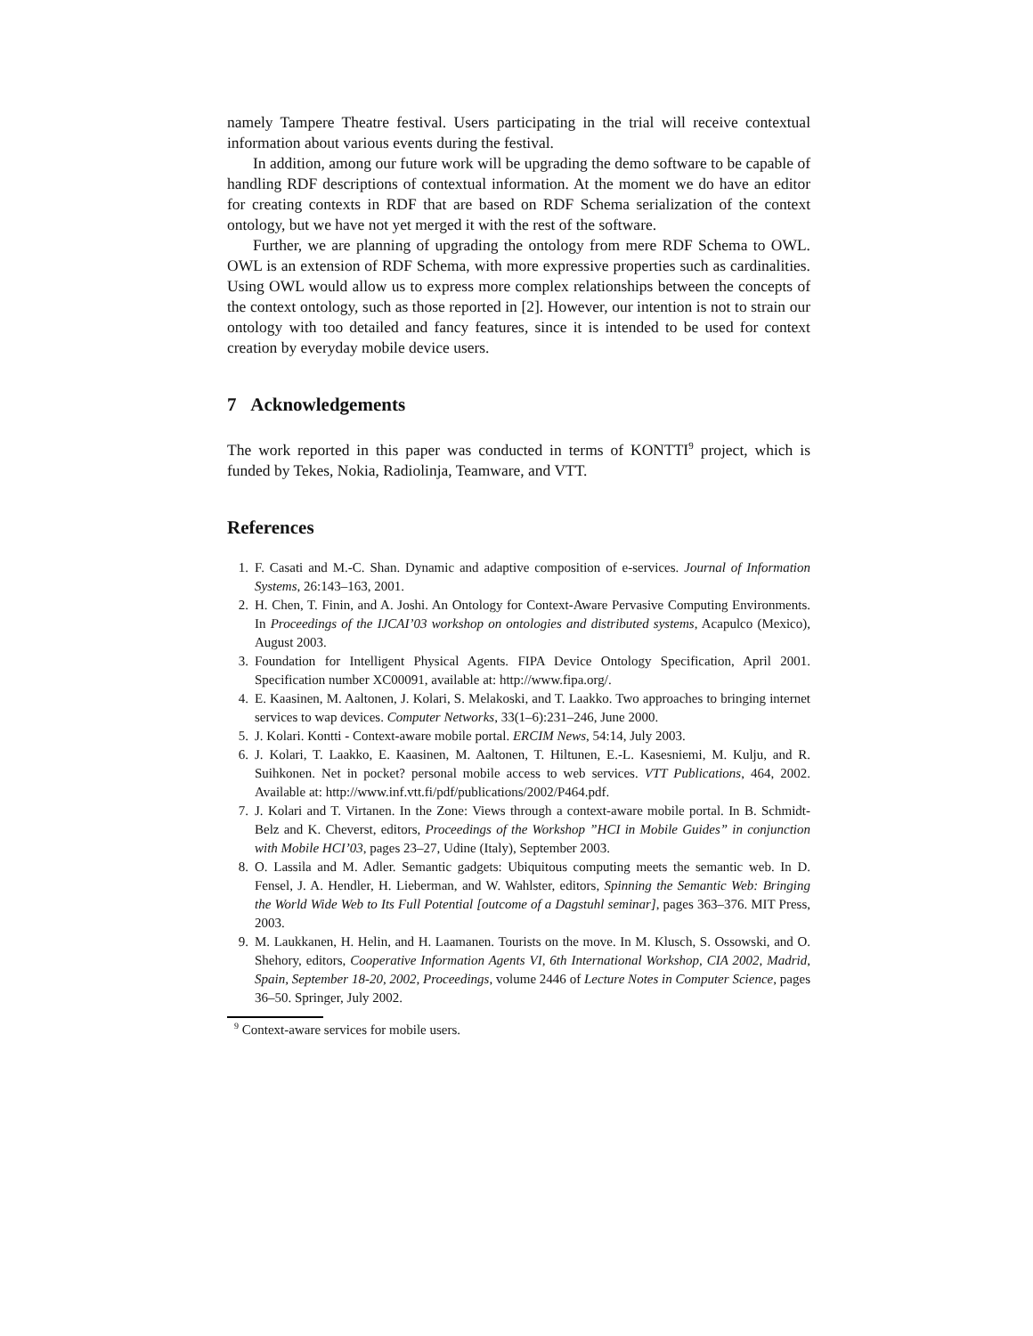namely Tampere Theatre festival. Users participating in the trial will receive contextual information about various events during the festival.
In addition, among our future work will be upgrading the demo software to be capable of handling RDF descriptions of contextual information. At the moment we do have an editor for creating contexts in RDF that are based on RDF Schema serialization of the context ontology, but we have not yet merged it with the rest of the software.
Further, we are planning of upgrading the ontology from mere RDF Schema to OWL. OWL is an extension of RDF Schema, with more expressive properties such as cardinalities. Using OWL would allow us to express more complex relationships between the concepts of the context ontology, such as those reported in [2]. However, our intention is not to strain our ontology with too detailed and fancy features, since it is intended to be used for context creation by everyday mobile device users.
7 Acknowledgements
The work reported in this paper was conducted in terms of KONTTI<sup>9</sup> project, which is funded by Tekes, Nokia, Radiolinja, Teamware, and VTT.
References
1. F. Casati and M.-C. Shan. Dynamic and adaptive composition of e-services. Journal of Information Systems, 26:143–163, 2001.
2. H. Chen, T. Finin, and A. Joshi. An Ontology for Context-Aware Pervasive Computing Environments. In Proceedings of the IJCAI’03 workshop on ontologies and distributed systems, Acapulco (Mexico), August 2003.
3. Foundation for Intelligent Physical Agents. FIPA Device Ontology Specification, April 2001. Specification number XC00091, available at: http://www.fipa.org/.
4. E. Kaasinen, M. Aaltonen, J. Kolari, S. Melakoski, and T. Laakko. Two approaches to bringing internet services to wap devices. Computer Networks, 33(1–6):231–246, June 2000.
5. J. Kolari. Kontti - Context-aware mobile portal. ERCIM News, 54:14, July 2003.
6. J. Kolari, T. Laakko, E. Kaasinen, M. Aaltonen, T. Hiltunen, E.-L. Kasesniemi, M. Kulju, and R. Suihkonen. Net in pocket? personal mobile access to web services. VTT Publications, 464, 2002. Available at: http://www.inf.vtt.fi/pdf/publications/2002/P464.pdf.
7. J. Kolari and T. Virtanen. In the Zone: Views through a context-aware mobile portal. In B. Schmidt-Belz and K. Cheverst, editors, Proceedings of the Workshop ”HCI in Mobile Guides” in conjunction with Mobile HCI’03, pages 23–27, Udine (Italy), September 2003.
8. O. Lassila and M. Adler. Semantic gadgets: Ubiquitous computing meets the semantic web. In D. Fensel, J. A. Hendler, H. Lieberman, and W. Wahlster, editors, Spinning the Semantic Web: Bringing the World Wide Web to Its Full Potential [outcome of a Dagstuhl seminar], pages 363–376. MIT Press, 2003.
9. M. Laukkanen, H. Helin, and H. Laamanen. Tourists on the move. In M. Klusch, S. Ossowski, and O. Shehory, editors, Cooperative Information Agents VI, 6th International Workshop, CIA 2002, Madrid, Spain, September 18-20, 2002, Proceedings, volume 2446 of Lecture Notes in Computer Science, pages 36–50. Springer, July 2002.
<sup>9</sup> Context-aware services for mobile users.